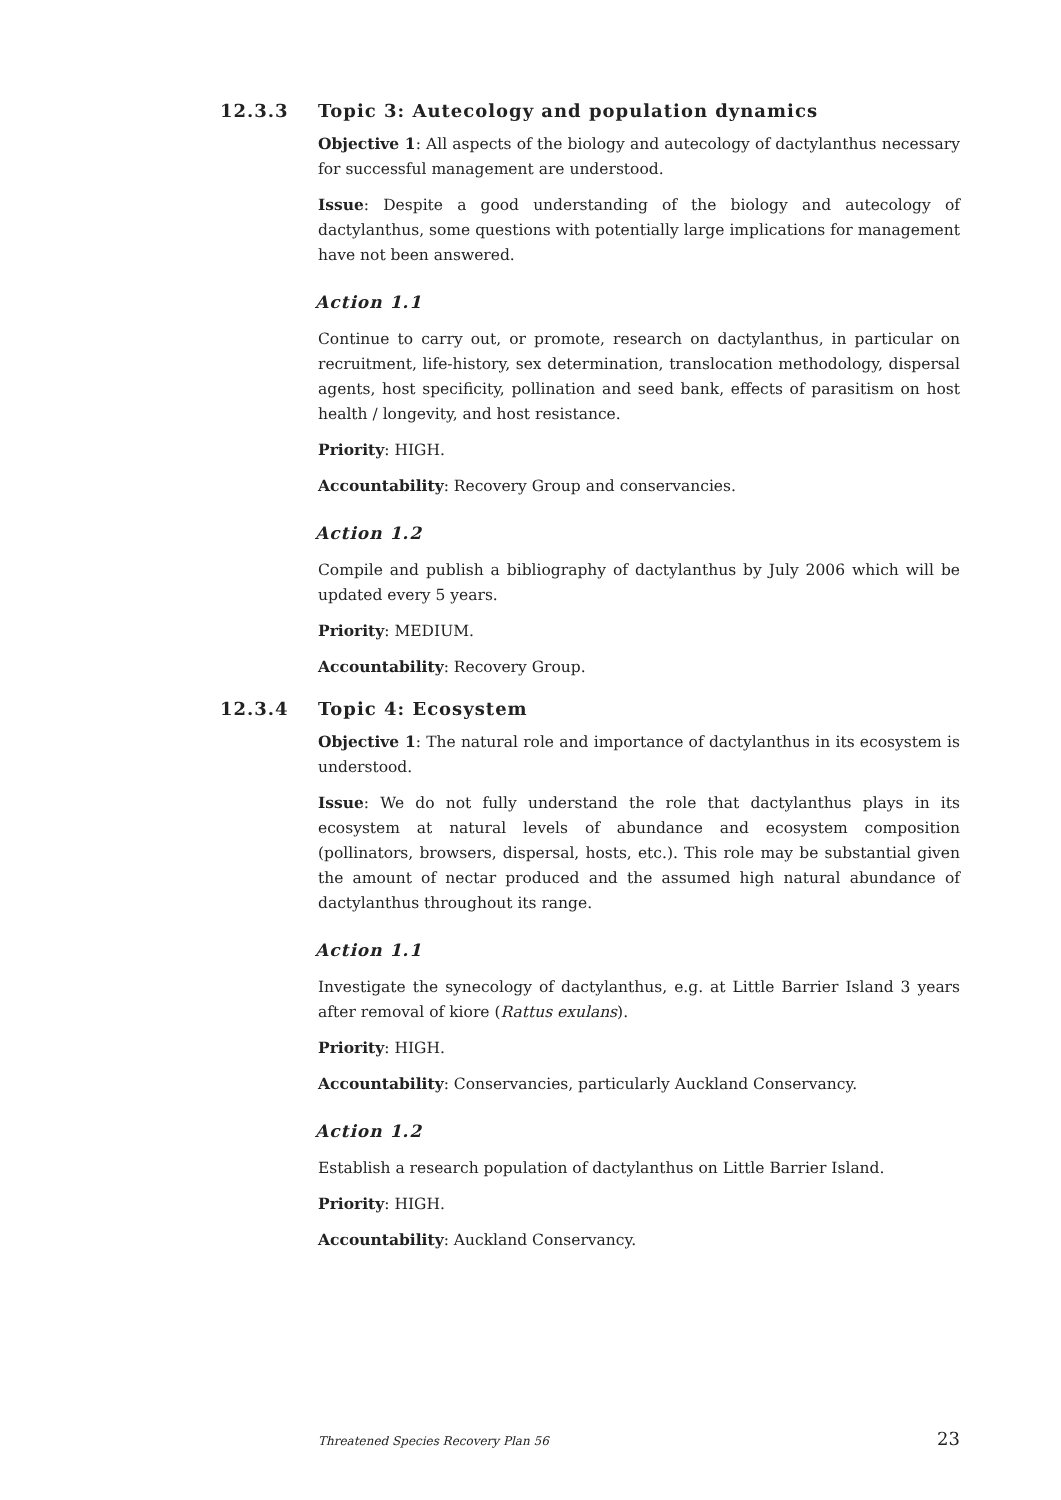12.3.3 Topic 3: Autecology and population dynamics
Objective 1: All aspects of the biology and autecology of dactylanthus necessary for successful management are understood.
Issue: Despite a good understanding of the biology and autecology of dactylanthus, some questions with potentially large implications for management have not been answered.
Action 1.1
Continue to carry out, or promote, research on dactylanthus, in particular on recruitment, life-history, sex determination, translocation methodology, dispersal agents, host specificity, pollination and seed bank, effects of parasitism on host health / longevity, and host resistance.
Priority: HIGH.
Accountability: Recovery Group and conservancies.
Action 1.2
Compile and publish a bibliography of dactylanthus by July 2006 which will be updated every 5 years.
Priority: MEDIUM.
Accountability: Recovery Group.
12.3.4 Topic 4: Ecosystem
Objective 1: The natural role and importance of dactylanthus in its ecosystem is understood.
Issue: We do not fully understand the role that dactylanthus plays in its ecosystem at natural levels of abundance and ecosystem composition (pollinators, browsers, dispersal, hosts, etc.). This role may be substantial given the amount of nectar produced and the assumed high natural abundance of dactylanthus throughout its range.
Action 1.1
Investigate the synecology of dactylanthus, e.g. at Little Barrier Island 3 years after removal of kiore (Rattus exulans).
Priority: HIGH.
Accountability: Conservancies, particularly Auckland Conservancy.
Action 1.2
Establish a research population of dactylanthus on Little Barrier Island.
Priority: HIGH.
Accountability: Auckland Conservancy.
Threatened Species Recovery Plan 56 23